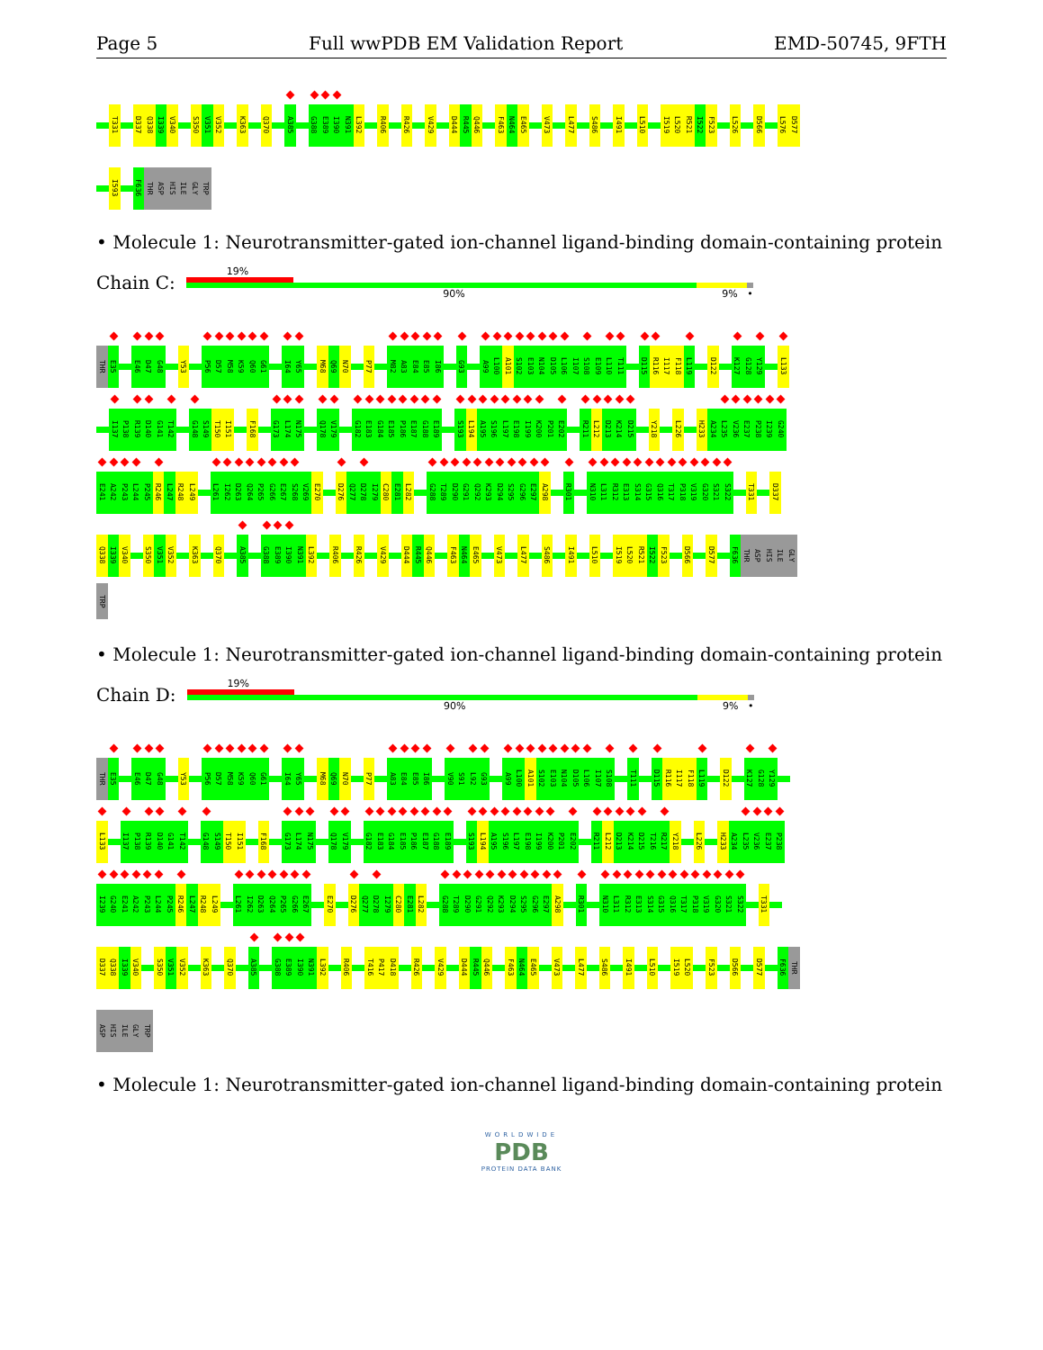Page 5 Full wwPDB EM Validation Report EMD-50745, 9FTH
T331 D337 Q338 I339 V340 S350 V351 V352 K363 Q370 A385 G388 E389 I390 N391 L392 R406 R426 V429 D444 R445 Q446 F463 N464 E465 V473 L477 S486 I491 L510 I519 L520 R521 I522 F523 L526 D566 L576 D577
I593 F636 THR ASP HIS ILE GLY TRP
• Molecule 1: Neurotransmitter-gated ion-channel ligand-binding domain-containing protein
Chain C:
19%
90% 9% •
THR E35 E46 D47 G48 Y53 P56 D57 M58 K59 Q60 G61 I64 Y65 M68 Q69 N70 P77 M82 A83 E84 E85 I86 G93 A99 L100 A101 S102 E103 N104 D105 L106 I107 S108 E109 L110 T111 D115 R116 I117 F118 L119 D122 K127 G128 Y129 L133
I137 P138 R139 D140 G141 T142 G148 S149 T150 I151 F168 G173 L174 N175 Q178 V179 G182 E183 G184 E185 P186 E187 G188 E189 S193 L194 A195 S196 L197 E198 I199 K200 P201 E202 R211 L212 D213 K214 D215 Y218 L226 H233 A234 L235 V236 E237 P238 I239 G240
E241 A242 P243 L244 P245 R246 L247 R248 L249 L261 I262 D263 Q264 P265 G266 E267 S268 V269 E270 D276 Q277 D278 I279 C280 E281 L282 G288 T289 D290 G291 Q292 K293 D294 S295 G296 E297 A298 R301 N310 L311 R312 E313 S314 G315 Q316 T317 P318 V319 G320 S321 S322 T331 D337
Q338 I339 V340 S350 V351 V352 K363 Q370 A385 G388 E389 I390 N391 L392 R406 R426 V429 D444 R445 Q446 F463 N464 E465 V473 L477 S486 I491 L510 I519 L520 R521 I522 F523 D566 D577 F636 THR ASP HIS ILE GLY
TRP
• Molecule 1: Neurotransmitter-gated ion-channel ligand-binding domain-containing protein
Chain D:
19%
90% 9% •
THR E35 E46 D47 G48 Y53 P56 D57 M58 K59 Q60 G61 I64 Y65 M68 Q69 N70 P77 A83 E84 E85 I86 V90 S91 L92 G93 A99 L100 A101 S102 E103 N104 D105 L106 I107 S108 T111 D115 R116 I117 F118 L119 D122 K127 G128 Y129
L133 I137 P138 R139 D140 G141 T142 G148 S149 T150 I151 F168 G173 L174 N175 Q178 V179 G182 E183 G184 E185 P186 E187 G188 E189 S193 L194 A195 S196 L197 E198 I199 K200 P201 E202 R211 L212 D213 K214 D215 T216 R217 Y218 L226 H233 A234 L235 V236 E237 P238
I239 G240 E241 A242 P243 L244 P245 R246 L247 R248 L249 L261 I262 D263 Q264 P265 G266 E267 E270 D276 Q277 D278 I279 C280 E281 L282 G288 T289 D290 G291 Q292 K293 D294 S295 G296 E297 A298 R301 N310 L311 R312 E313 S314 G315 Q316 T317 P318 V319 G320 S321 S322 T331
D337 Q338 I339 V340 S350 V351 V352 K363 Q370 A385 G388 E389 I390 N391 L392 R406 T416 P417 D418 R426 V429 D444 R445 Q446 F463 N464 E465 V473 L477 S486 I491 L510 I519 L520 F523 D566 D577 F636 THR
ASP HIS ILE GLY TRP
• Molecule 1: Neurotransmitter-gated ion-channel ligand-binding domain-containing protein
WORLDWIDE
PDB
PROTEIN DATA BANK